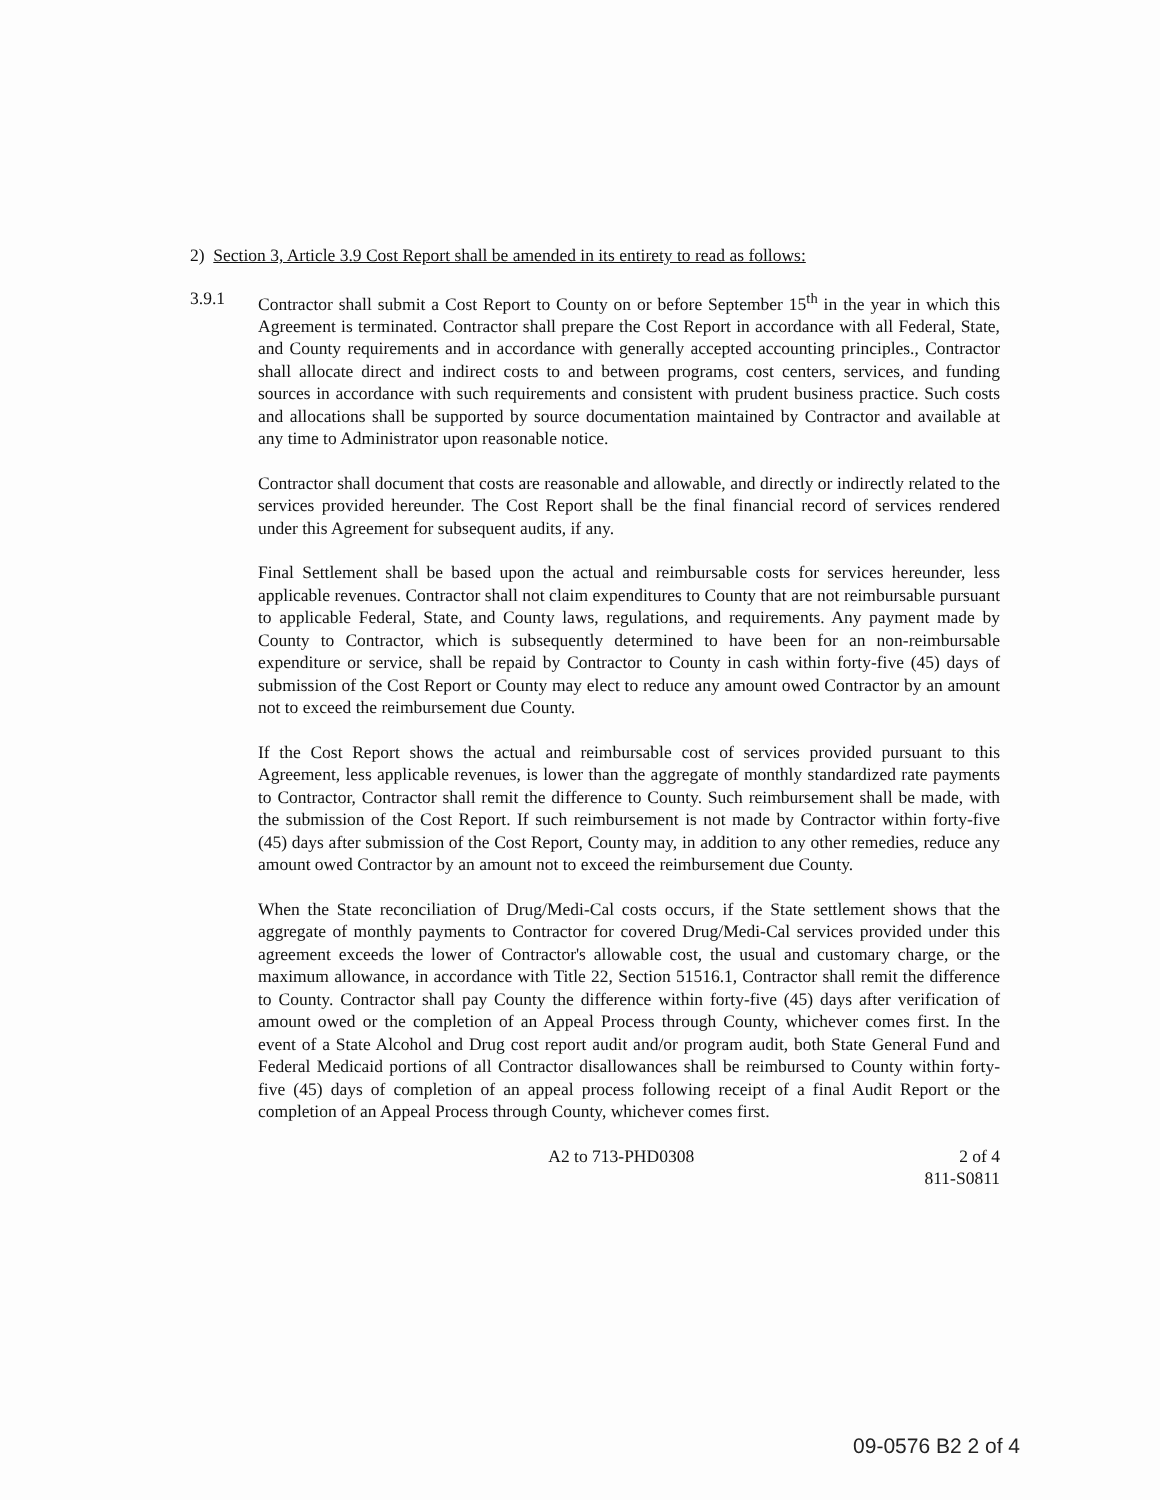2) Section 3, Article 3.9 Cost Report shall be amended in its entirety to read as follows:
3.9.1 Contractor shall submit a Cost Report to County on or before September 15<sup>th</sup> in the year in which this Agreement is terminated. Contractor shall prepare the Cost Report in accordance with all Federal, State, and County requirements and in accordance with generally accepted accounting principles., Contractor shall allocate direct and indirect costs to and between programs, cost centers, services, and funding sources in accordance with such requirements and consistent with prudent business practice. Such costs and allocations shall be supported by source documentation maintained by Contractor and available at any time to Administrator upon reasonable notice.
Contractor shall document that costs are reasonable and allowable, and directly or indirectly related to the services provided hereunder. The Cost Report shall be the final financial record of services rendered under this Agreement for subsequent audits, if any.
Final Settlement shall be based upon the actual and reimbursable costs for services hereunder, less applicable revenues. Contractor shall not claim expenditures to County that are not reimbursable pursuant to applicable Federal, State, and County laws, regulations, and requirements. Any payment made by County to Contractor, which is subsequently determined to have been for an non-reimbursable expenditure or service, shall be repaid by Contractor to County in cash within forty-five (45) days of submission of the Cost Report or County may elect to reduce any amount owed Contractor by an amount not to exceed the reimbursement due County.
If the Cost Report shows the actual and reimbursable cost of services provided pursuant to this Agreement, less applicable revenues, is lower than the aggregate of monthly standardized rate payments to Contractor, Contractor shall remit the difference to County. Such reimbursement shall be made, with the submission of the Cost Report. If such reimbursement is not made by Contractor within forty-five (45) days after submission of the Cost Report, County may, in addition to any other remedies, reduce any amount owed Contractor by an amount not to exceed the reimbursement due County.
When the State reconciliation of Drug/Medi-Cal costs occurs, if the State settlement shows that the aggregate of monthly payments to Contractor for covered Drug/Medi-Cal services provided under this agreement exceeds the lower of Contractor's allowable cost, the usual and customary charge, or the maximum allowance, in accordance with Title 22, Section 51516.1, Contractor shall remit the difference to County. Contractor shall pay County the difference within forty-five (45) days after verification of amount owed or the completion of an Appeal Process through County, whichever comes first. In the event of a State Alcohol and Drug cost report audit and/or program audit, both State General Fund and Federal Medicaid portions of all Contractor disallowances shall be reimbursed to County within forty-five (45) days of completion of an appeal process following receipt of a final Audit Report or the completion of an Appeal Process through County, whichever comes first.
A2 to 713-PHD0308 2 of 4
811-S0811
09-0576 B2 2 of 4